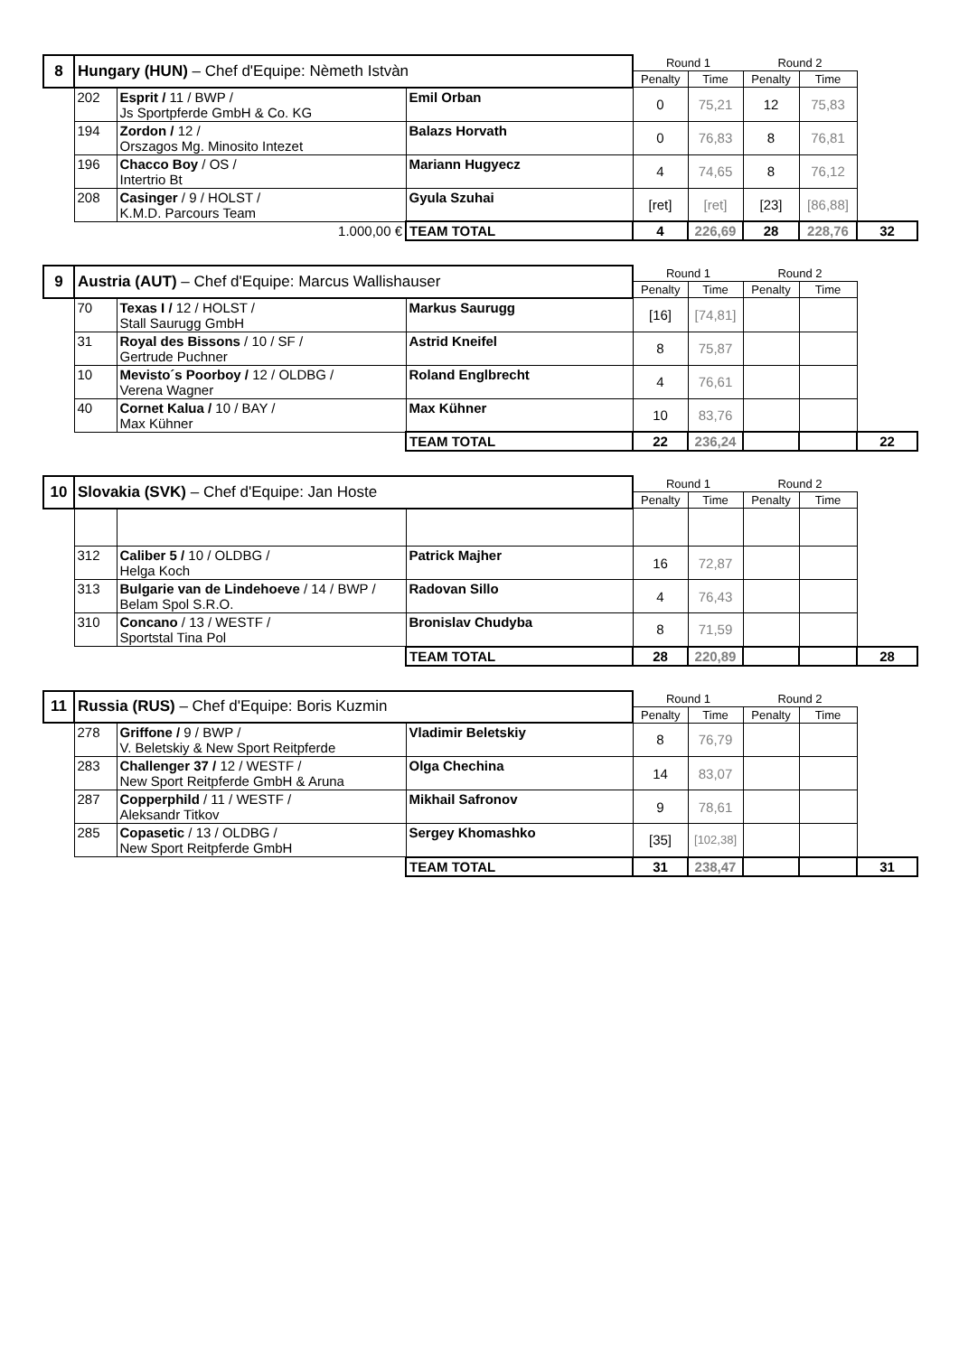| 8 | Hungary (HUN) – Chef d'Equipe: Nèmeth Istvàn | | | Round 1 | | Round 2 | | |
| | | | | Penalty | Time | Penalty | Time | |
| | 202 | Esprit / 11 / BWP / Js Sportpferde GmbH & Co. KG | Emil Orban | 0 | 75,21 | 12 | 75,83 | |
| | 194 | Zordon / 12 / Orszagos Mg. Minosito Intezet | Balazs Horvath | 0 | 76,83 | 8 | 76,81 | |
| | 196 | Chacco Boy / OS / Intertrio Bt | Mariann Hugyecz | 4 | 74,65 | 8 | 76,12 | |
| | 208 | Casinger / 9 / HOLST / K.M.D. Parcours Team | Gyula Szuhai | [ret] | [ret] | [23] | [86,88] | |
| | | 1.000,00 € | TEAM TOTAL | 4 | 226,69 | 28 | 228,76 | 32 |
| 9 | Austria (AUT) – Chef d'Equipe: Marcus Wallishauser | | | Round 1 | | Round 2 | | |
| | | | | Penalty | Time | Penalty | Time | |
| | 70 | Texas I / 12 / HOLST / Stall Saurugg GmbH | Markus Saurugg | [16] | [74,81] | | | |
| | 31 | Royal des Bissons / 10 / SF / Gertrude Puchner | Astrid Kneifel | 8 | 75,87 | | | |
| | 10 | Mevisto´s Poorboy / 12 / OLDBG / Verena Wagner | Roland Englbrecht | 4 | 76,61 | | | |
| | 40 | Cornet Kalua / 10 / BAY / Max Kühner | Max Kühner | 10 | 83,76 | | | |
| | | | TEAM TOTAL | 22 | 236,24 | | | 22 |
| 10 | Slovakia (SVK) – Chef d'Equipe: Jan Hoste | | | Round 1 | | Round 2 | | |
| | | | | Penalty | Time | Penalty | Time | |
| | 312 | Caliber 5 / 10 / OLDBG / Helga Koch | Patrick Majher | 16 | 72,87 | | | |
| | 313 | Bulgarie van de Lindehoeve / 14 / BWP / Belam Spol S.R.O. | Radovan Sillo | 4 | 76,43 | | | |
| | 310 | Concano / 13 / WESTF / Sportstal Tina Pol | Bronislav Chudyba | 8 | 71,59 | | | |
| | | | TEAM TOTAL | 28 | 220,89 | | | 28 |
| 11 | Russia (RUS) – Chef d'Equipe: Boris Kuzmin | | | Round 1 | | Round 2 | | |
| | | | | Penalty | Time | Penalty | Time | |
| | 278 | Griffone / 9 / BWP / V. Beletskiy & New Sport Reitpferde | Vladimir Beletskiy | 8 | 76,79 | | | |
| | 283 | Challenger 37 / 12 / WESTF / New Sport Reitpferde GmbH & Aruna | Olga Chechina | 14 | 83,07 | | | |
| | 287 | Copperphild / 11 / WESTF / Aleksandr Titkov | Mikhail Safronov | 9 | 78,61 | | | |
| | 285 | Copasetic / 13 / OLDBG / New Sport Reitpferde GmbH | Sergey Khomashko | [35] | [102,38] | | | |
| | | | TEAM TOTAL | 31 | 238,47 | | | 31 |